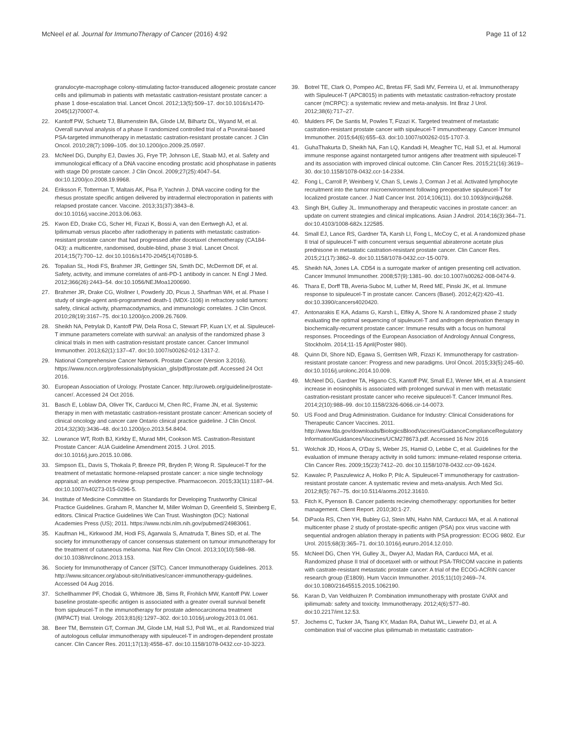McNeel et al. Journal for ImmunoTherapy of Cancer (2016) 4:92
Page 11 of 12
granulocyte-macrophage colony-stimulating factor-transduced allogeneic prostate cancer cells and ipilimumab in patients with metastatic castration-resistant prostate cancer: a phase 1 dose-escalation trial. Lancet Oncol. 2012;13(5):509–17. doi:10.1016/s1470-2045(12)70007-4.
22. Kantoff PW, Schuetz TJ, Blumenstein BA, Glode LM, Bilhartz DL, Wyand M, et al. Overall survival analysis of a phase II randomized controlled trial of a Poxviral-based PSA-targeted immunotherapy in metastatic castration-resistant prostate cancer. J Clin Oncol. 2010;28(7):1099–105. doi:10.1200/jco.2009.25.0597.
23. McNeel DG, Dunphy EJ, Davies JG, Frye TP, Johnson LE, Staab MJ, et al. Safety and immunological efficacy of a DNA vaccine encoding prostatic acid phosphatase in patients with stage D0 prostate cancer. J Clin Oncol. 2009;27(25):4047–54. doi:10.1200/jco.2008.19.9968.
24. Eriksson F, Totterman T, Maltais AK, Pisa P, Yachnin J. DNA vaccine coding for the rhesus prostate specific antigen delivered by intradermal electroporation in patients with relapsed prostate cancer. Vaccine. 2013;31(37):3843–8. doi:10.1016/j.vaccine.2013.06.063.
25. Kwon ED, Drake CG, Scher HI, Fizazi K, Bossi A, van den Eertwegh AJ, et al. Ipilimumab versus placebo after radiotherapy in patients with metastatic castration-resistant prostate cancer that had progressed after docetaxel chemotherapy (CA184-043): a multicentre, randomised, double-blind, phase 3 trial. Lancet Oncol. 2014;15(7):700–12. doi:10.1016/s1470-2045(14)70189-5.
26. Topalian SL, Hodi FS, Brahmer JR, Gettinger SN, Smith DC, McDermott DF, et al. Safety, activity, and immune correlates of anti-PD-1 antibody in cancer. N Engl J Med. 2012;366(26):2443–54. doi:10.1056/NEJMoa1200690.
27. Brahmer JR, Drake CG, Wollner I, Powderly JD, Picus J, Sharfman WH, et al. Phase I study of single-agent anti-programmed death-1 (MDX-1106) in refractory solid tumors: safety, clinical activity, pharmacodynamics, and immunologic correlates. J Clin Oncol. 2010;28(19):3167–75. doi:10.1200/jco.2009.26.7609.
28. Sheikh NA, Petrylak D, Kantoff PW, Dela Rosa C, Stewart FP, Kuan LY, et al. Sipuleucel-T immune parameters correlate with survival: an analysis of the randomized phase 3 clinical trials in men with castration-resistant prostate cancer. Cancer Immunol Immunother. 2013;62(1):137–47. doi:10.1007/s00262-012-1317-2.
29. National Comprehensive Cancer Network. Prostate Cancer (Version 3.2016). https://www.nccn.org/professionals/physician_gls/pdf/prostate.pdf. Accessed 24 Oct 2016.
30. European Association of Urology. Prostate Cancer. http://uroweb.org/guideline/prostate-cancer/. Accessed 24 Oct 2016.
31. Basch E, Loblaw DA, Oliver TK, Carducci M, Chen RC, Frame JN, et al. Systemic therapy in men with metastatic castration-resistant prostate cancer: American society of clinical oncology and cancer care Ontario clinical practice guideline. J Clin Oncol. 2014;32(30):3436–48. doi:10.1200/jco.2013.54.8404.
32. Lowrance WT, Roth BJ, Kirkby E, Murad MH, Cookson MS. Castration-Resistant Prostate Cancer: AUA Guideline Amendment 2015. J Urol. 2015. doi:10.1016/j.juro.2015.10.086.
33. Simpson EL, Davis S, Thokala P, Breeze PR, Bryden P, Wong R. Sipuleucel-T for the treatment of metastatic hormone-relapsed prostate cancer: a nice single technology appraisal; an evidence review group perspective. Pharmacoecon. 2015;33(11):1187–94. doi:10.1007/s40273-015-0296-5.
34. Institute of Medicine Committee on Standards for Developing Trustworthy Clinical Practice Guidelines. Graham R, Mancher M, Miller Wolman D, Greenfield S, Steinberg E, editors. Clinical Practice Guidelines We Can Trust. Washington (DC): National Academies Press (US); 2011. https://www.ncbi.nlm.nih.gov/pubmed/24983061.
35. Kaufman HL, Kirkwood JM, Hodi FS, Agarwala S, Amatruda T, Bines SD, et al. The society for immunotherapy of cancer consensus statement on tumour immunotherapy for the treatment of cutaneous melanoma. Nat Rev Clin Oncol. 2013;10(10):588–98. doi:10.1038/nrclinonc.2013.153.
36. Society for Immunotherapy of Cancer (SITC). Cancer Immunotherapy Guidelines. 2013. http://www.sitcancer.org/about-sitc/initiatives/cancer-immunotherapy-guidelines. Accessed 04 Aug 2016.
37. Schellhammer PF, Chodak G, Whitmore JB, Sims R, Frohlich MW, Kantoff PW. Lower baseline prostate-specific antigen is associated with a greater overall survival benefit from sipuleucel-T in the immunotherapy for prostate adenocarcinoma treatment (IMPACT) trial. Urology. 2013;81(6):1297–302. doi:10.1016/j.urology.2013.01.061.
38. Beer TM, Bernstein GT, Corman JM, Glode LM, Hall SJ, Poll WL, et al. Randomized trial of autologous cellular immunotherapy with sipuleucel-T in androgen-dependent prostate cancer. Clin Cancer Res. 2011;17(13):4558–67. doi:10.1158/1078-0432.ccr-10-3223.
39. Botrel TE, Clark O, Pompeo AC, Bretas FF, Sadi MV, Ferreira U, et al. Immunotherapy with Sipuleucel-T (APC8015) in patients with metastatic castration-refractory prostate cancer (mCRPC): a systematic review and meta-analysis. Int Braz J Urol. 2012;38(6):717–27.
40. Mulders PF, De Santis M, Powles T, Fizazi K. Targeted treatment of metastatic castration-resistant prostate cancer with sipuleucel-T immunotherapy. Cancer Immunol Immunother. 2015;64(6):655–63. doi:10.1007/s00262-015-1707-3.
41. GuhaThakurta D, Sheikh NA, Fan LQ, Kandadi H, Meagher TC, Hall SJ, et al. Humoral immune response against nontargeted tumor antigens after treatment with sipuleucel-T and its association with improved clinical outcome. Clin Cancer Res. 2015;21(16):3619–30. doi:10.1158/1078-0432.ccr-14-2334.
42. Fong L, Carroll P, Weinberg V, Chan S, Lewis J, Corman J et al. Activated lymphocyte recruitment into the tumor microenvironment following preoperative sipuleucel-T for localized prostate cancer. J Natl Cancer Inst. 2014;106(11). doi:10.1093/jnci/dju268.
43. Singh BH, Gulley JL. Immunotherapy and therapeutic vaccines in prostate cancer: an update on current strategies and clinical implications. Asian J Androl. 2014;16(3):364–71. doi:10.4103/1008-682x.122585.
44. Small EJ, Lance RS, Gardner TA, Karsh LI, Fong L, McCoy C, et al. A randomized phase II trial of sipuleucel-T with concurrent versus sequential abiraterone acetate plus prednisone in metastatic castration-resistant prostate cancer. Clin Cancer Res. 2015;21(17):3862–9. doi:10.1158/1078-0432.ccr-15-0079.
45. Sheikh NA, Jones LA. CD54 is a surrogate marker of antigen presenting cell activation. Cancer Immunol Immunother. 2008;57(9):1381–90. doi:10.1007/s00262-008-0474-9.
46. Thara E, Dorff TB, Averia-Suboc M, Luther M, Reed ME, Pinski JK, et al. Immune response to sipuleucel-T in prostate cancer. Cancers (Basel). 2012;4(2):420–41. doi:10.3390/cancers4020420.
47. Antonarakis E KA, Adams G, Karsh L, Elfiky A, Shore N. A randomized phase 2 study evaluating the optimal sequencing of sipuleucel-T and androgen deprivation therapy in biochemically-recurrent prostate cancer: Immune results with a focus on humoral responses. Proceedings of the European Association of Andrology Annual Congress, Stockholm. 2014;11-15 April(Poster 980).
48. Quinn DI, Shore ND, Egawa S, Gerritsen WR, Fizazi K. Immunotherapy for castration-resistant prostate cancer: Progress and new paradigms. Urol Oncol. 2015;33(5):245–60. doi:10.1016/j.urolonc.2014.10.009.
49. McNeel DG, Gardner TA, Higano CS, Kantoff PW, Small EJ, Wener MH, et al. A transient increase in eosinophils is associated with prolonged survival in men with metastatic castration-resistant prostate cancer who receive sipuleucel-T. Cancer Immunol Res. 2014;2(10):988–99. doi:10.1158/2326-6066.cir-14-0073.
50. US Food and Drug Administration. Guidance for Industry: Clinical Considerations for Therapeutic Cancer Vaccines. 2011. http://www.fda.gov/downloads/BiologicsBloodVaccines/GuidanceComplianceRegulatory Information/Guidances/Vaccines/UCM278673.pdf. Accessed 16 Nov 2016
51. Wolchok JD, Hoos A, O'Day S, Weber JS, Hamid O, Lebbe C, et al. Guidelines for the evaluation of immune therapy activity in solid tumors: immune-related response criteria. Clin Cancer Res. 2009;15(23):7412–20. doi:10.1158/1078-0432.ccr-09-1624.
52. Kawalec P, Paszulewicz A, Holko P, Pilc A. Sipuleucel-T immunotherapy for castration-resistant prostate cancer. A systematic review and meta-analysis. Arch Med Sci. 2012;8(5):767–75. doi:10.5114/aoms.2012.31610.
53. Fitch K, Pyenson B. Cancer patients recieving chemotherapy: opportunities for better management. Client Report. 2010;30:1-27.
54. DiPaola RS, Chen YH, Bubley GJ, Stein MN, Hahn NM, Carducci MA, et al. A national multicenter phase 2 study of prostate-specific antigen (PSA) pox virus vaccine with sequential androgen ablation therapy in patients with PSA progression: ECOG 9802. Eur Urol. 2015;68(3):365–71. doi:10.1016/j.eururo.2014.12.010.
55. McNeel DG, Chen YH, Gulley JL, Dwyer AJ, Madan RA, Carducci MA, et al. Randomized phase II trial of docetaxel with or without PSA-TRICOM vaccine in patients with castrate-resistant metastatic prostate cancer: A trial of the ECOG-ACRIN cancer research group (E1809). Hum Vaccin Immunother. 2015;11(10):2469–74. doi:10.1080/21645515.2015.1062190.
56. Karan D, Van Veldhuizen P. Combination immunotherapy with prostate GVAX and ipilimumab: safety and toxicity. Immunotherapy. 2012;4(6):577–80. doi:10.2217/imt.12.53.
57. Jochems C, Tucker JA, Tsang KY, Madan RA, Dahut WL, Liewehr DJ, et al. A combination trial of vaccine plus ipilimumab in metastatic castration-